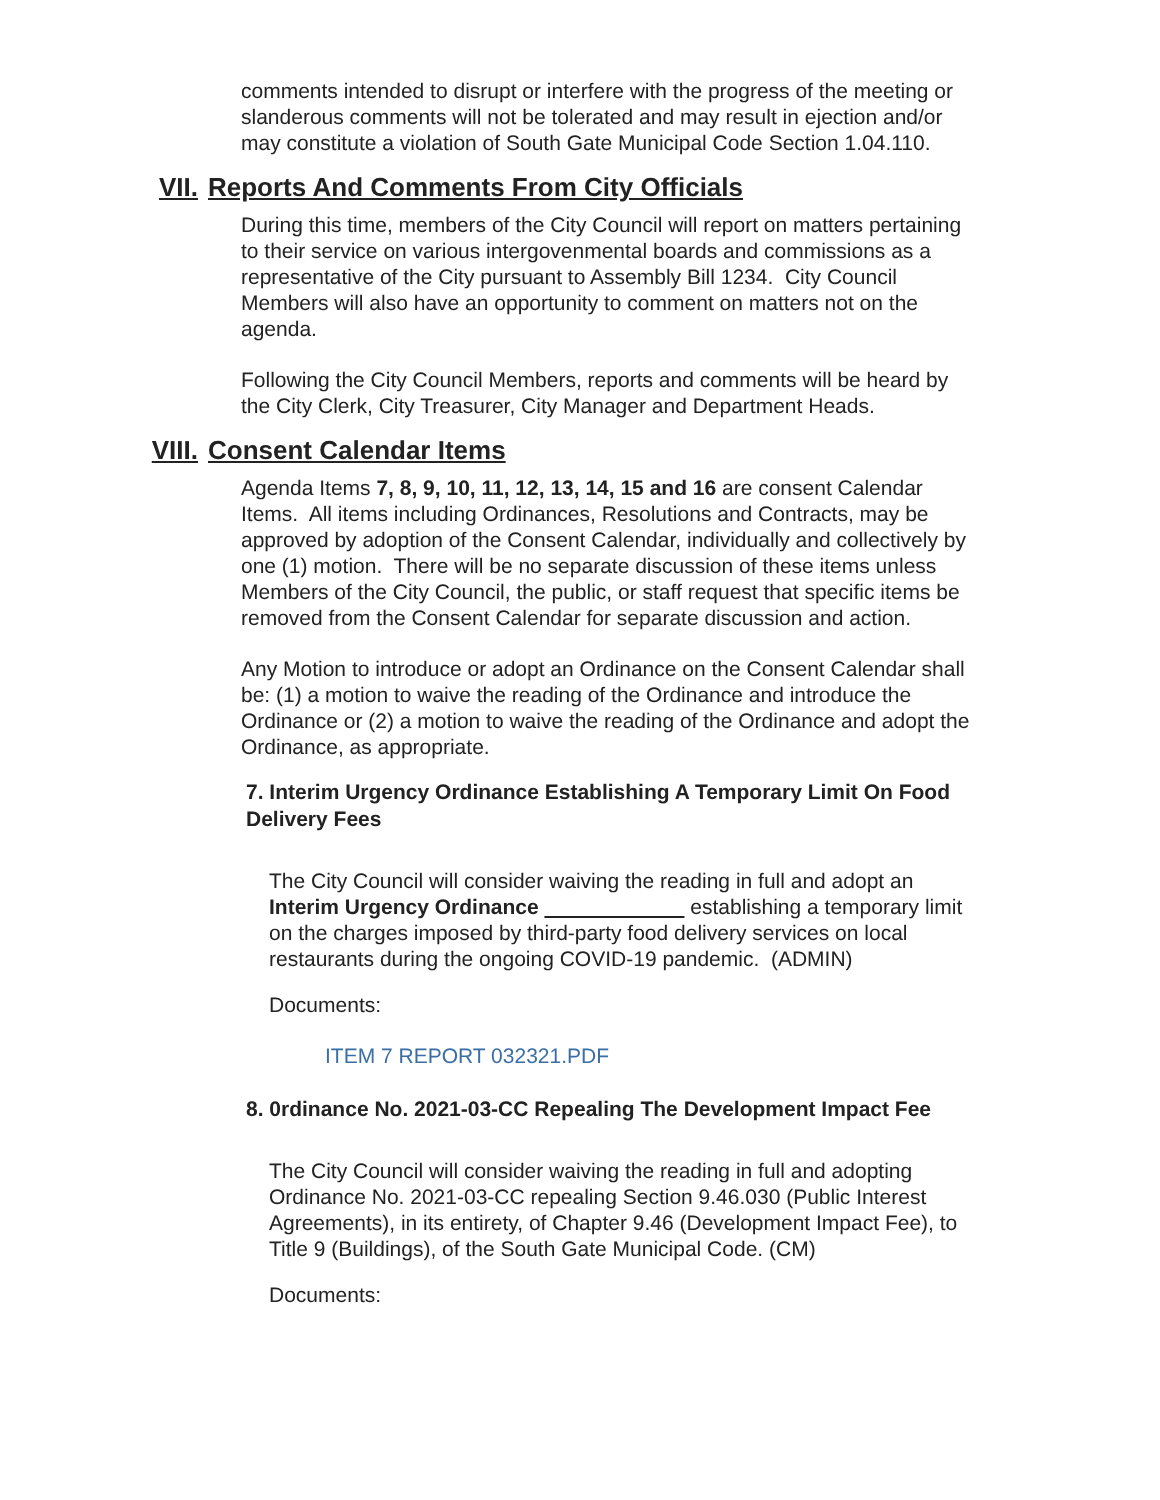comments intended to disrupt or interfere with the progress of the meeting or slanderous comments will not be tolerated and may result in ejection and/or may constitute a violation of South Gate Municipal Code Section 1.04.110.
VII. Reports And Comments From City Officials
During this time, members of the City Council will report on matters pertaining to their service on various intergovenmental boards and commissions as a representative of the City pursuant to Assembly Bill 1234. City Council Members will also have an opportunity to comment on matters not on the agenda.
Following the City Council Members, reports and comments will be heard by the City Clerk, City Treasurer, City Manager and Department Heads.
VIII. Consent Calendar Items
Agenda Items 7, 8, 9, 10, 11, 12, 13, 14, 15 and 16 are consent Calendar Items. All items including Ordinances, Resolutions and Contracts, may be approved by adoption of the Consent Calendar, individually and collectively by one (1) motion. There will be no separate discussion of these items unless Members of the City Council, the public, or staff request that specific items be removed from the Consent Calendar for separate discussion and action.
Any Motion to introduce or adopt an Ordinance on the Consent Calendar shall be: (1) a motion to waive the reading of the Ordinance and introduce the Ordinance or (2) a motion to waive the reading of the Ordinance and adopt the Ordinance, as appropriate.
7. Interim Urgency Ordinance Establishing A Temporary Limit On Food Delivery Fees
The City Council will consider waiving the reading in full and adopt an Interim Urgency Ordinance establishing a temporary limit on the charges imposed by third-party food delivery services on local restaurants during the ongoing COVID-19 pandemic. (ADMIN)
Documents:
ITEM 7 REPORT 032321.PDF
8. 0rdinance No. 2021-03-CC Repealing The Development Impact Fee
The City Council will consider waiving the reading in full and adopting Ordinance No. 2021-03-CC repealing Section 9.46.030 (Public Interest Agreements), in its entirety, of Chapter 9.46 (Development Impact Fee), to Title 9 (Buildings), of the South Gate Municipal Code. (CM)
Documents: